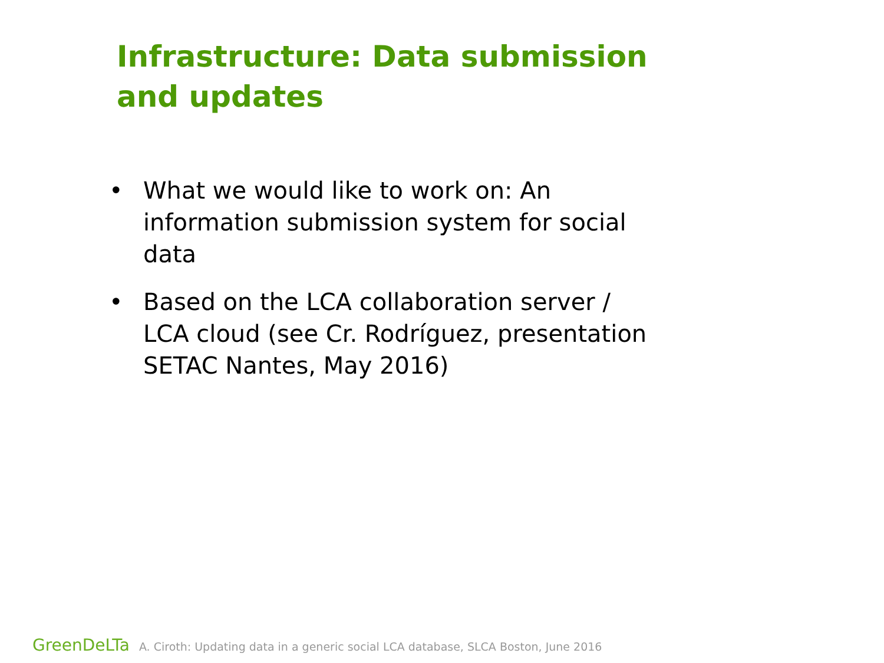Infrastructure: Data submission and updates
• What we would like to work on: An information submission system for social data
• Based on the LCA collaboration server / LCA cloud (see Cr. Rodríguez, presentation SETAC Nantes, May 2016)
GreenDeLTa A. Ciroth: Updating data in a generic social LCA database, SLCA Boston, June 2016